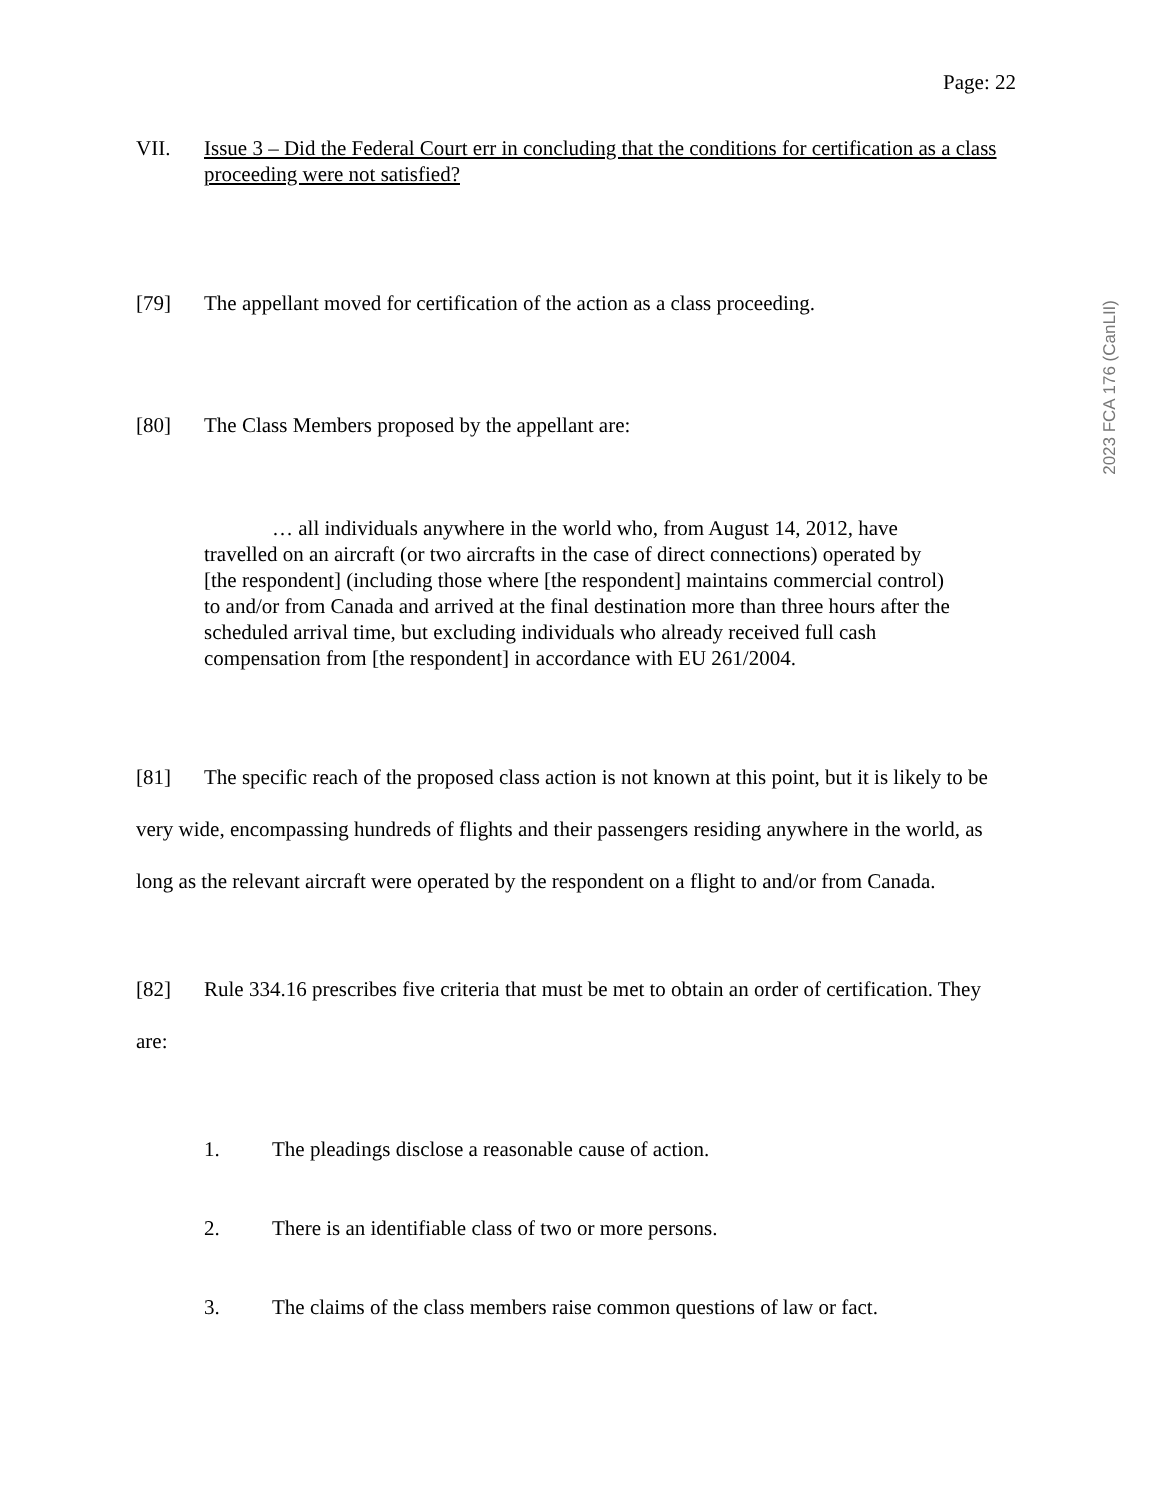Page: 22
VII. Issue 3 – Did the Federal Court err in concluding that the conditions for certification as a class proceeding were not satisfied?
[79] The appellant moved for certification of the action as a class proceeding.
[80] The Class Members proposed by the appellant are:
… all individuals anywhere in the world who, from August 14, 2012, have travelled on an aircraft (or two aircrafts in the case of direct connections) operated by [the respondent] (including those where [the respondent] maintains commercial control) to and/or from Canada and arrived at the final destination more than three hours after the scheduled arrival time, but excluding individuals who already received full cash compensation from [the respondent] in accordance with EU 261/2004.
[81] The specific reach of the proposed class action is not known at this point, but it is likely to be very wide, encompassing hundreds of flights and their passengers residing anywhere in the world, as long as the relevant aircraft were operated by the respondent on a flight to and/or from Canada.
[82] Rule 334.16 prescribes five criteria that must be met to obtain an order of certification. They are:
1. The pleadings disclose a reasonable cause of action.
2. There is an identifiable class of two or more persons.
3. The claims of the class members raise common questions of law or fact.
2023 FCA 176 (CanLII)